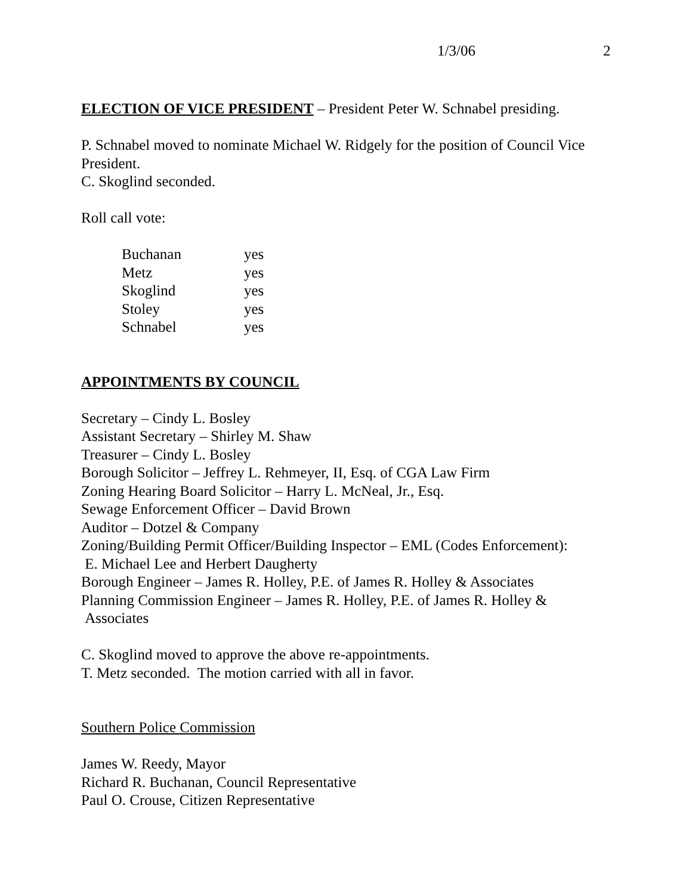1/3/06 2
ELECTION OF VICE PRESIDENT – President Peter W. Schnabel presiding.
P. Schnabel moved to nominate Michael W. Ridgely for the position of Council Vice President.
C. Skoglind seconded.
Roll call vote:
| Buchanan | yes |
| Metz | yes |
| Skoglind | yes |
| Stoley | yes |
| Schnabel | yes |
APPOINTMENTS BY COUNCIL
Secretary – Cindy L. Bosley
Assistant Secretary – Shirley M. Shaw
Treasurer – Cindy L. Bosley
Borough Solicitor – Jeffrey L. Rehmeyer, II, Esq. of CGA Law Firm
Zoning Hearing Board Solicitor – Harry L. McNeal, Jr., Esq.
Sewage Enforcement Officer – David Brown
Auditor – Dotzel & Company
Zoning/Building Permit Officer/Building Inspector – EML (Codes Enforcement):
E. Michael Lee and Herbert Daugherty
Borough Engineer – James R. Holley, P.E. of James R. Holley & Associates
Planning Commission Engineer – James R. Holley, P.E. of James R. Holley &
Associates
C. Skoglind moved to approve the above re-appointments.
T. Metz seconded. The motion carried with all in favor.
Southern Police Commission
James W. Reedy, Mayor
Richard R. Buchanan, Council Representative
Paul O. Crouse, Citizen Representative